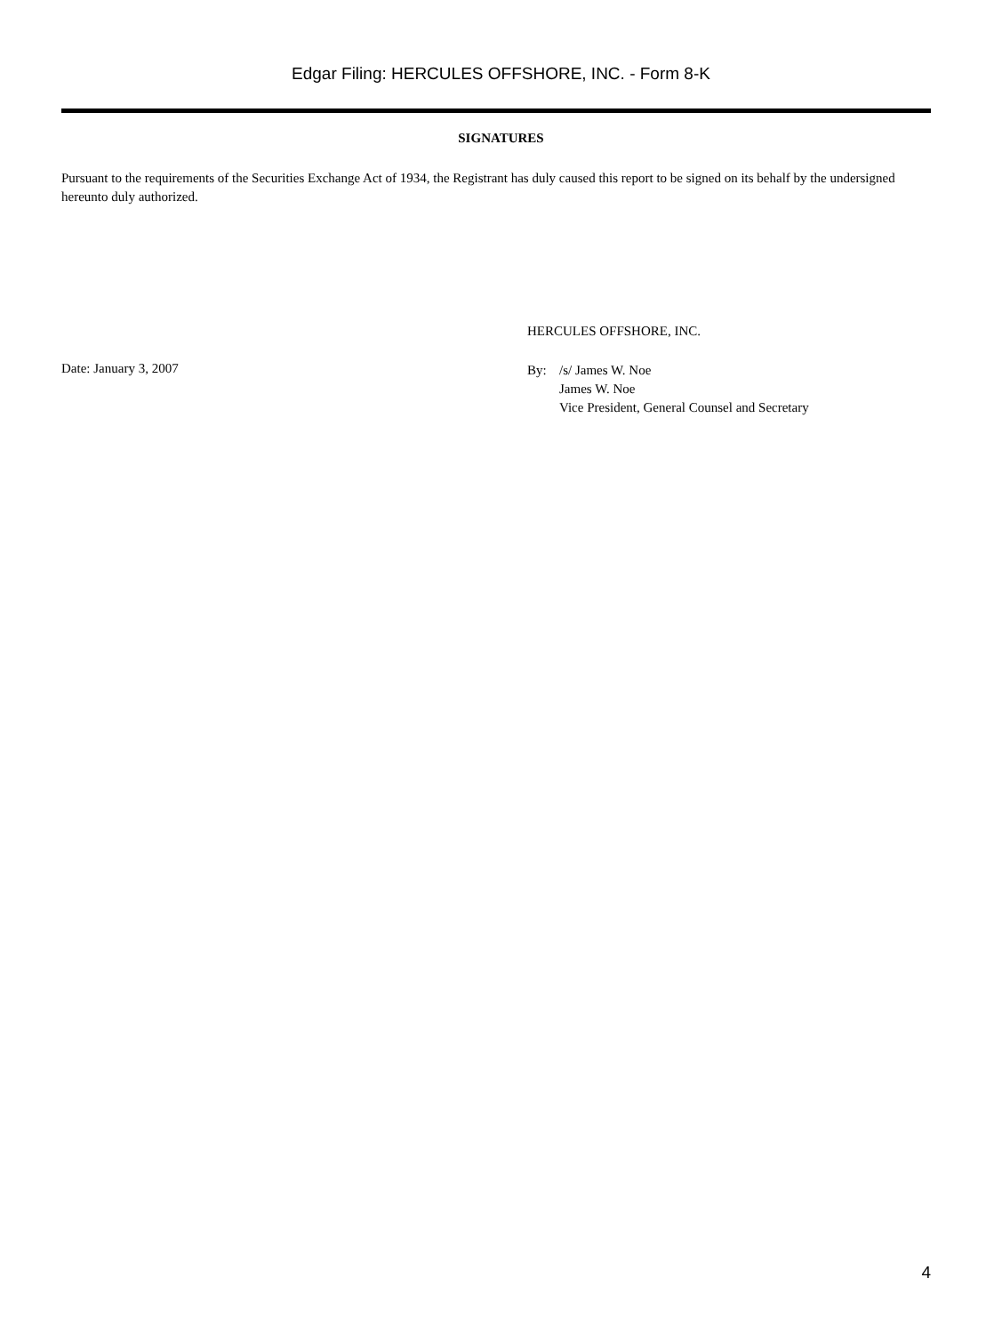Edgar Filing: HERCULES OFFSHORE, INC. - Form 8-K
SIGNATURES
Pursuant to the requirements of the Securities Exchange Act of 1934, the Registrant has duly caused this report to be signed on its behalf by the undersigned hereunto duly authorized.
Date: January 3, 2007
HERCULES OFFSHORE, INC.
By: /s/ James W. Noe
James W. Noe
Vice President, General Counsel and Secretary
4